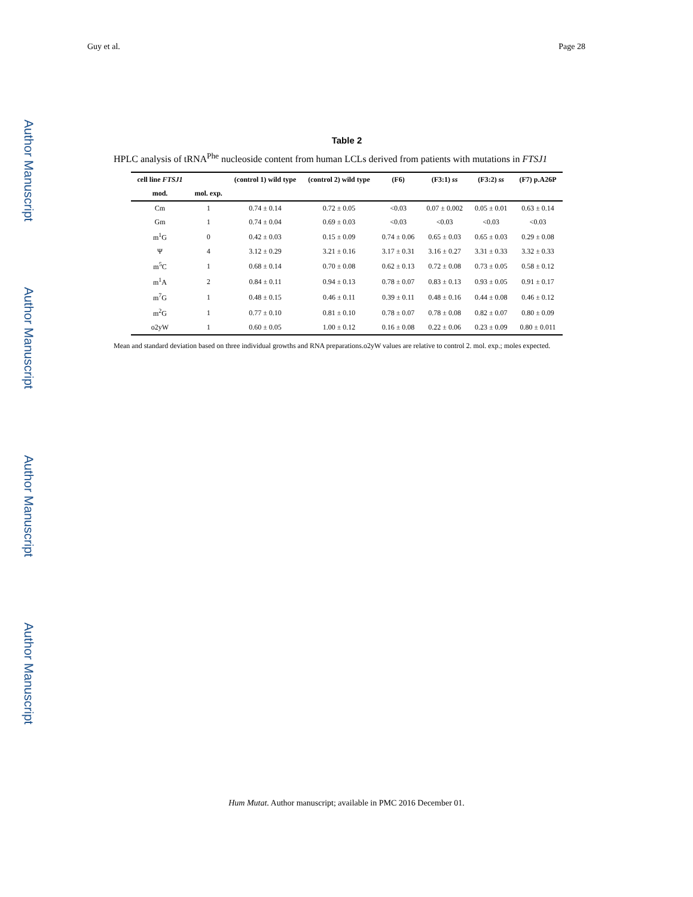Guy et al. Page 28
Author Manuscript Author Manuscript Author Manuscript Author Manuscript
Table 2
HPLC analysis of tRNA<sup>Phe</sup> nucleoside content from human LCLs derived from patients with mutations in FTSJ1
| cell line FTSJ1 | | (control 1) wild type | (control 2) wild type | (F6) | (F3:1) ss | (F3:2) ss | (F7) p.A26P |
| --- | --- | --- | --- | --- | --- | --- | --- |
| mod. | mol. exp. | | | | | | |
| Cm | 1 | 0.74 ± 0.14 | 0.72 ± 0.05 | <0.03 | 0.07 ± 0.002 | 0.05 ± 0.01 | 0.63 ± 0.14 |
| Gm | 1 | 0.74 ± 0.04 | 0.69 ± 0.03 | <0.03 | <0.03 | <0.03 | <0.03 |
| m<sup>1</sup>G | 0 | 0.42 ± 0.03 | 0.15 ± 0.09 | 0.74 ± 0.06 | 0.65 ± 0.03 | 0.65 ± 0.03 | 0.29 ± 0.08 |
| Ψ | 4 | 3.12 ± 0.29 | 3.21 ± 0.16 | 3.17 ± 0.31 | 3.16 ± 0.27 | 3.31 ± 0.33 | 3.32 ± 0.33 |
| m<sup>5</sup>C | 1 | 0.68 ± 0.14 | 0.70 ± 0.08 | 0.62 ± 0.13 | 0.72 ± 0.08 | 0.73 ± 0.05 | 0.58 ± 0.12 |
| m<sup>1</sup>A | 2 | 0.84 ± 0.11 | 0.94 ± 0.13 | 0.78 ± 0.07 | 0.83 ± 0.13 | 0.93 ± 0.05 | 0.91 ± 0.17 |
| m<sup>7</sup>G | 1 | 0.48 ± 0.15 | 0.46 ± 0.11 | 0.39 ± 0.11 | 0.48 ± 0.16 | 0.44 ± 0.08 | 0.46 ± 0.12 |
| m<sup>2</sup>G | 1 | 0.77 ± 0.10 | 0.81 ± 0.10 | 0.78 ± 0.07 | 0.78 ± 0.08 | 0.82 ± 0.07 | 0.80 ± 0.09 |
| o2yW | 1 | 0.60 ± 0.05 | 1.00 ± 0.12 | 0.16 ± 0.08 | 0.22 ± 0.06 | 0.23 ± 0.09 | 0.80 ± 0.011 |
Mean and standard deviation based on three individual growths and RNA preparations.o2yW values are relative to control 2. mol. exp.; moles expected.
Hum Mutat. Author manuscript; available in PMC 2016 December 01.